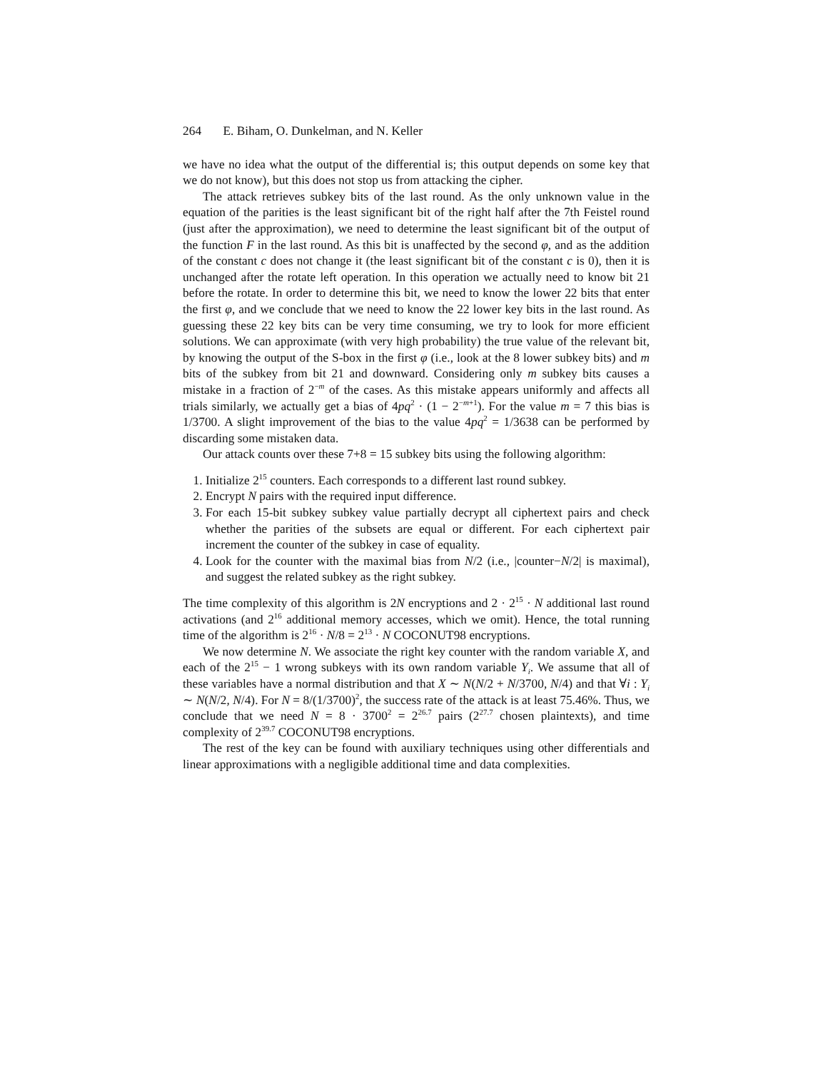264 E. Biham, O. Dunkelman, and N. Keller
we have no idea what the output of the differential is; this output depends on some key that we do not know), but this does not stop us from attacking the cipher.
The attack retrieves subkey bits of the last round. As the only unknown value in the equation of the parities is the least significant bit of the right half after the 7th Feistel round (just after the approximation), we need to determine the least significant bit of the output of the function F in the last round. As this bit is unaffected by the second φ, and as the addition of the constant c does not change it (the least significant bit of the constant c is 0), then it is unchanged after the rotate left operation. In this operation we actually need to know bit 21 before the rotate. In order to determine this bit, we need to know the lower 22 bits that enter the first φ, and we conclude that we need to know the 22 lower key bits in the last round. As guessing these 22 key bits can be very time consuming, we try to look for more efficient solutions. We can approximate (with very high probability) the true value of the relevant bit, by knowing the output of the S-box in the first φ (i.e., look at the 8 lower subkey bits) and m bits of the subkey from bit 21 and downward. Considering only m subkey bits causes a mistake in a fraction of 2<sup>−m</sup> of the cases. As this mistake appears uniformly and affects all trials similarly, we actually get a bias of 4pq<sup>2</sup> · (1 − 2<sup>−m+1</sup>). For the value m = 7 this bias is 1/3700. A slight improvement of the bias to the value 4pq<sup>2</sup> = 1/3638 can be performed by discarding some mistaken data.
Our attack counts over these 7+8 = 15 subkey bits using the following algorithm:
1. Initialize 2<sup>15</sup> counters. Each corresponds to a different last round subkey.
2. Encrypt N pairs with the required input difference.
3. For each 15-bit subkey subkey value partially decrypt all ciphertext pairs and check whether the parities of the subsets are equal or different. For each ciphertext pair increment the counter of the subkey in case of equality.
4. Look for the counter with the maximal bias from N/2 (i.e., |counter−N/2| is maximal), and suggest the related subkey as the right subkey.
The time complexity of this algorithm is 2N encryptions and 2 · 2<sup>15</sup> · N additional last round activations (and 2<sup>16</sup> additional memory accesses, which we omit). Hence, the total running time of the algorithm is 2<sup>16</sup> · N/8 = 2<sup>13</sup> · N COCONUT98 encryptions.
We now determine N. We associate the right key counter with the random variable X, and each of the 2<sup>15</sup> − 1 wrong subkeys with its own random variable Y<sub>i</sub>. We assume that all of these variables have a normal distribution and that X ∼ N(N/2 + N/3700, N/4) and that ∀i : Y<sub>i</sub> ∼ N(N/2, N/4). For N = 8/(1/3700)<sup>2</sup>, the success rate of the attack is at least 75.46%. Thus, we conclude that we need N = 8 · 3700<sup>2</sup> = 2<sup>26.7</sup> pairs (2<sup>27.7</sup> chosen plaintexts), and time complexity of 2<sup>39.7</sup> COCONUT98 encryptions.
The rest of the key can be found with auxiliary techniques using other differentials and linear approximations with a negligible additional time and data complexities.